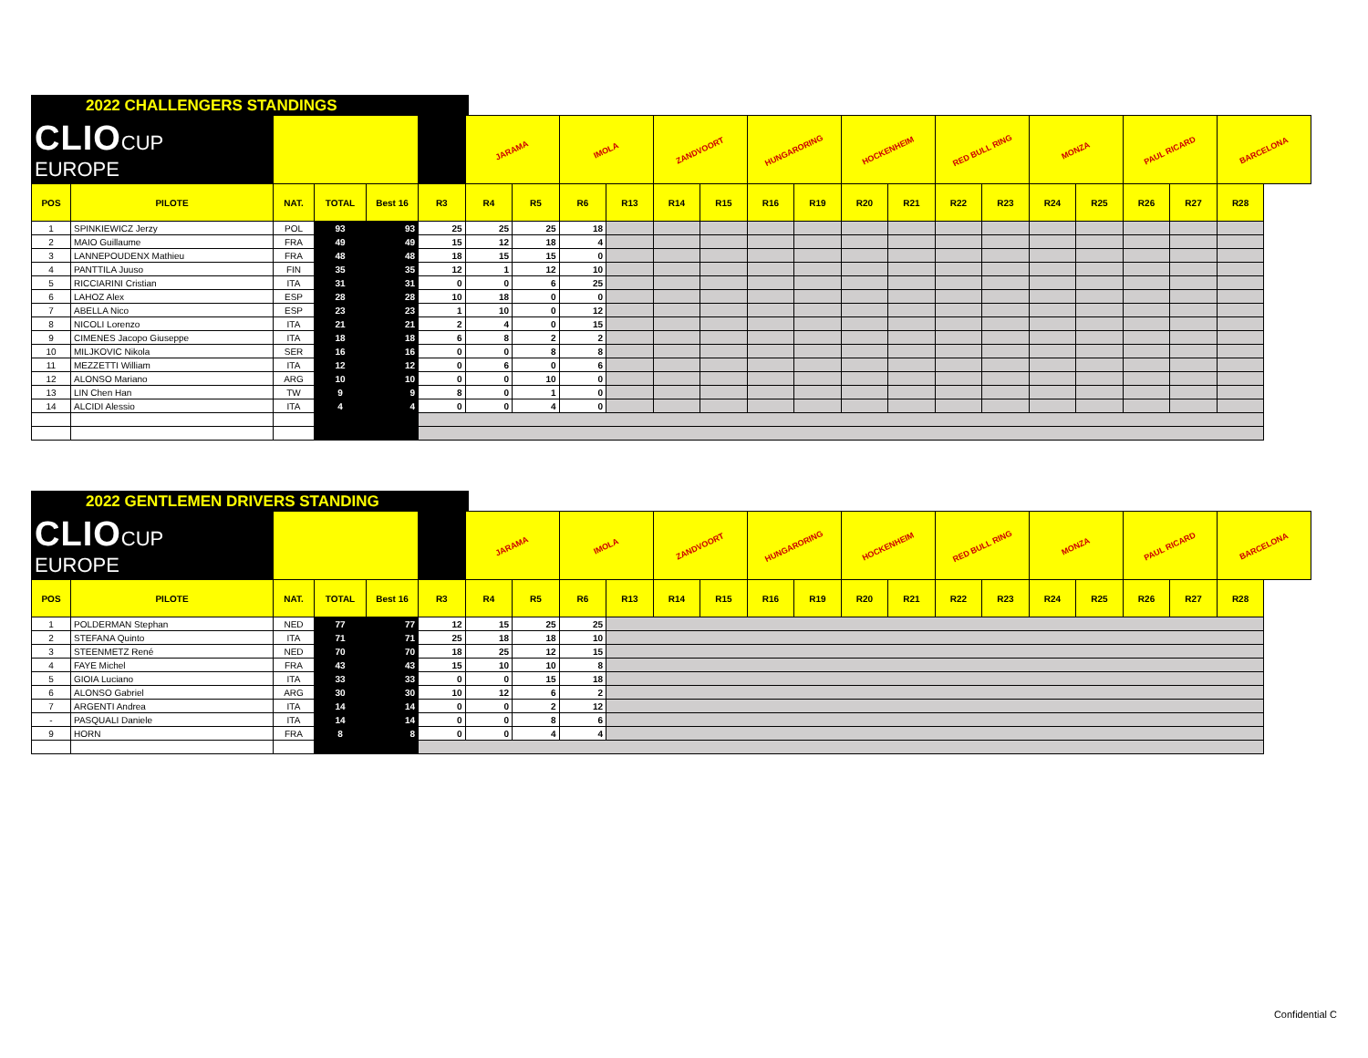2022 CHALLENGERS STANDINGS
| CLIO CUP EUROPE | | | | | | JARAMA | | IMOLA | | ZANDVOORT | | HUNGARORING | | HOCKENHEIM | | RED BULL RING | | MONZA | | PAUL RICARD | | BARCELONA |
| POS | PILOTE | NAT. | TOTAL | Best 16 | R3 | R4 | R5 | R6 | R13 | R14 | R15 | R16 | R19 | R20 | R21 | R22 | R23 | R24 | R25 | R26 | R27 | R28 |
| 1 | SPINKIEWICZ Jerzy | POL | 93 | 93 | 25 | 25 | 25 | 18 | | | | | | | | | | | | | | |
| 2 | MAIO Guillaume | FRA | 49 | 49 | 15 | 12 | 18 | 4 | | | | | | | | | | | | | | |
| 3 | LANNEPOUDENX Mathieu | FRA | 48 | 48 | 18 | 15 | 15 | 0 | | | | | | | | | | | | | | |
| 4 | PANTTILA Juuso | FIN | 35 | 35 | 12 | 1 | 12 | 10 | | | | | | | | | | | | | | |
| 5 | RICCIARINI Cristian | ITA | 31 | 31 | 0 | 0 | 6 | 25 | | | | | | | | | | | | | | |
| 6 | LAHOZ Alex | ESP | 28 | 28 | 10 | 18 | 0 | 0 | | | | | | | | | | | | | | |
| 7 | ABELLA Nico | ESP | 23 | 23 | 1 | 10 | 0 | 12 | | | | | | | | | | | | | | |
| 8 | NICOLI Lorenzo | ITA | 21 | 21 | 2 | 4 | 0 | 15 | | | | | | | | | | | | | | |
| 9 | CIMENES Jacopo Giuseppe | ITA | 18 | 18 | 6 | 8 | 2 | 2 | | | | | | | | | | | | | | |
| 10 | MILJKOVIC Nikola | SER | 16 | 16 | 0 | 0 | 8 | 8 | | | | | | | | | | | | | | |
| 11 | MEZZETTI William | ITA | 12 | 12 | 0 | 6 | 0 | 6 | | | | | | | | | | | | | | |
| 12 | ALONSO Mariano | ARG | 10 | 10 | 0 | 0 | 10 | 0 | | | | | | | | | | | | | | |
| 13 | LIN Chen Han | TW | 9 | 9 | 8 | 0 | 1 | 0 | | | | | | | | | | | | | | |
| 14 | ALCIDI Alessio | ITA | 4 | 4 | 0 | 0 | 4 | 0 | | | | | | | | | | | | | | |
2022 GENTLEMEN DRIVERS STANDING
| CLIO CUP EUROPE | | | | | | JARAMA | | IMOLA | | ZANDVOORT | | HUNGARORING | | HOCKENHEIM | | RED BULL RING | | MONZA | | PAUL RICARD | | BARCELONA |
| POS | PILOTE | NAT. | TOTAL | Best 16 | R3 | R4 | R5 | R6 | R13 | R14 | R15 | R16 | R19 | R20 | R21 | R22 | R23 | R24 | R25 | R26 | R27 | R28 |
| 1 | POLDERMAN Stephan | NED | 77 | 77 | 12 | 15 | 25 | 25 | | | | | | | | | | | | | | |
| 2 | STEFANA Quinto | ITA | 71 | 71 | 25 | 18 | 18 | 10 | | | | | | | | | | | | | | |
| 3 | STEENMETZ René | NED | 70 | 70 | 18 | 25 | 12 | 15 | | | | | | | | | | | | | | |
| 4 | FAYE Michel | FRA | 43 | 43 | 15 | 10 | 10 | 8 | | | | | | | | | | | | | | |
| 5 | GIOIA Luciano | ITA | 33 | 33 | 0 | 0 | 15 | 18 | | | | | | | | | | | | | | |
| 6 | ALONSO Gabriel | ARG | 30 | 30 | 10 | 12 | 6 | 2 | | | | | | | | | | | | | | |
| 7 | ARGENTI Andrea | ITA | 14 | 14 | 0 | 0 | 2 | 12 | | | | | | | | | | | | | | |
| - | PASQUALI Daniele | ITA | 14 | 14 | 0 | 0 | 8 | 6 | | | | | | | | | | | | | | |
| 9 | HORN | FRA | 8 | 8 | 0 | 0 | 4 | 4 | | | | | | | | | | | | | | |
Confidential C